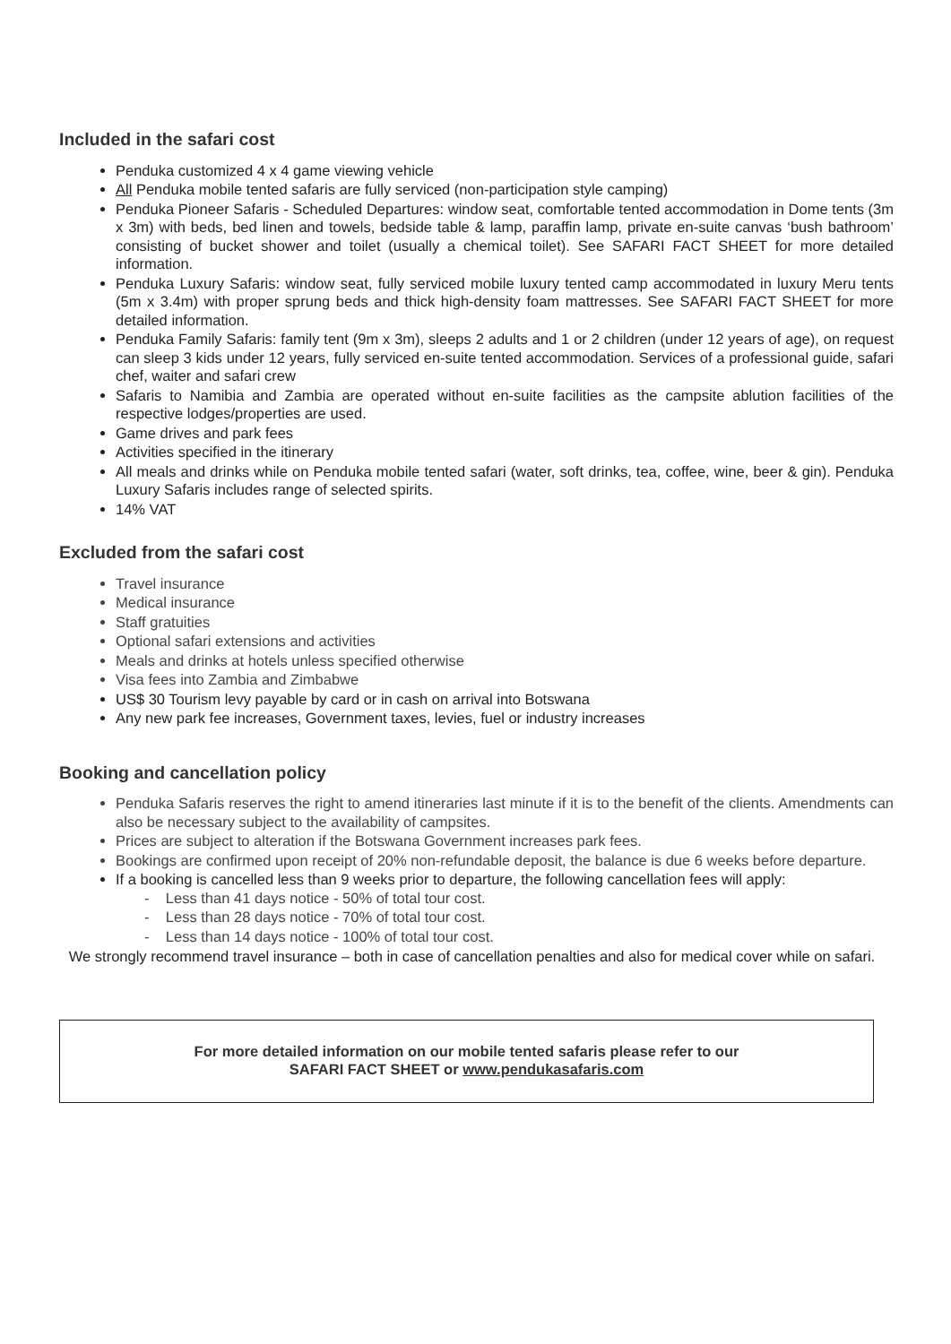Included in the safari cost
Penduka customized 4 x 4 game viewing vehicle
All Penduka mobile tented safaris are fully serviced (non-participation style camping)
Penduka Pioneer Safaris - Scheduled Departures: window seat, comfortable tented accommodation in Dome tents (3m x 3m) with beds, bed linen and towels, bedside table & lamp, paraffin lamp, private en-suite canvas ‘bush bathroom’ consisting of bucket shower and toilet (usually a chemical toilet). See SAFARI FACT SHEET for more detailed information.
Penduka Luxury Safaris: window seat, fully serviced mobile luxury tented camp accommodated in luxury Meru tents (5m x 3.4m) with proper sprung beds and thick high-density foam mattresses. See SAFARI FACT SHEET for more detailed information.
Penduka Family Safaris: family tent (9m x 3m), sleeps 2 adults and 1 or 2 children (under 12 years of age), on request can sleep 3 kids under 12 years, fully serviced en-suite tented accommodation. Services of a professional guide, safari chef, waiter and safari crew
Safaris to Namibia and Zambia are operated without en-suite facilities as the campsite ablution facilities of the respective lodges/properties are used.
Game drives and park fees
Activities specified in the itinerary
All meals and drinks while on Penduka mobile tented safari (water, soft drinks, tea, coffee, wine, beer & gin). Penduka Luxury Safaris includes range of selected spirits.
14% VAT
Excluded from the safari cost
Travel insurance
Medical insurance
Staff gratuities
Optional safari extensions and activities
Meals and drinks at hotels unless specified otherwise
Visa fees into Zambia and Zimbabwe
US$ 30 Tourism levy payable by card or in cash on arrival into Botswana
Any new park fee increases, Government taxes, levies, fuel or industry increases
Booking and cancellation policy
Penduka Safaris reserves the right to amend itineraries last minute if it is to the benefit of the clients. Amendments can also be necessary subject to the availability of campsites.
Prices are subject to alteration if the Botswana Government increases park fees.
Bookings are confirmed upon receipt of 20% non-refundable deposit, the balance is due 6 weeks before departure.
If a booking is cancelled less than 9 weeks prior to departure, the following cancellation fees will apply:
- Less than 41 days notice - 50% of total tour cost.
- Less than 28 days notice - 70% of total tour cost.
- Less than 14 days notice - 100% of total tour cost.
We strongly recommend travel insurance – both in case of cancellation penalties and also for medical cover while on safari.
For more detailed information on our mobile tented safaris please refer to our
SAFARI FACT SHEET or www.pendukasafaris.com